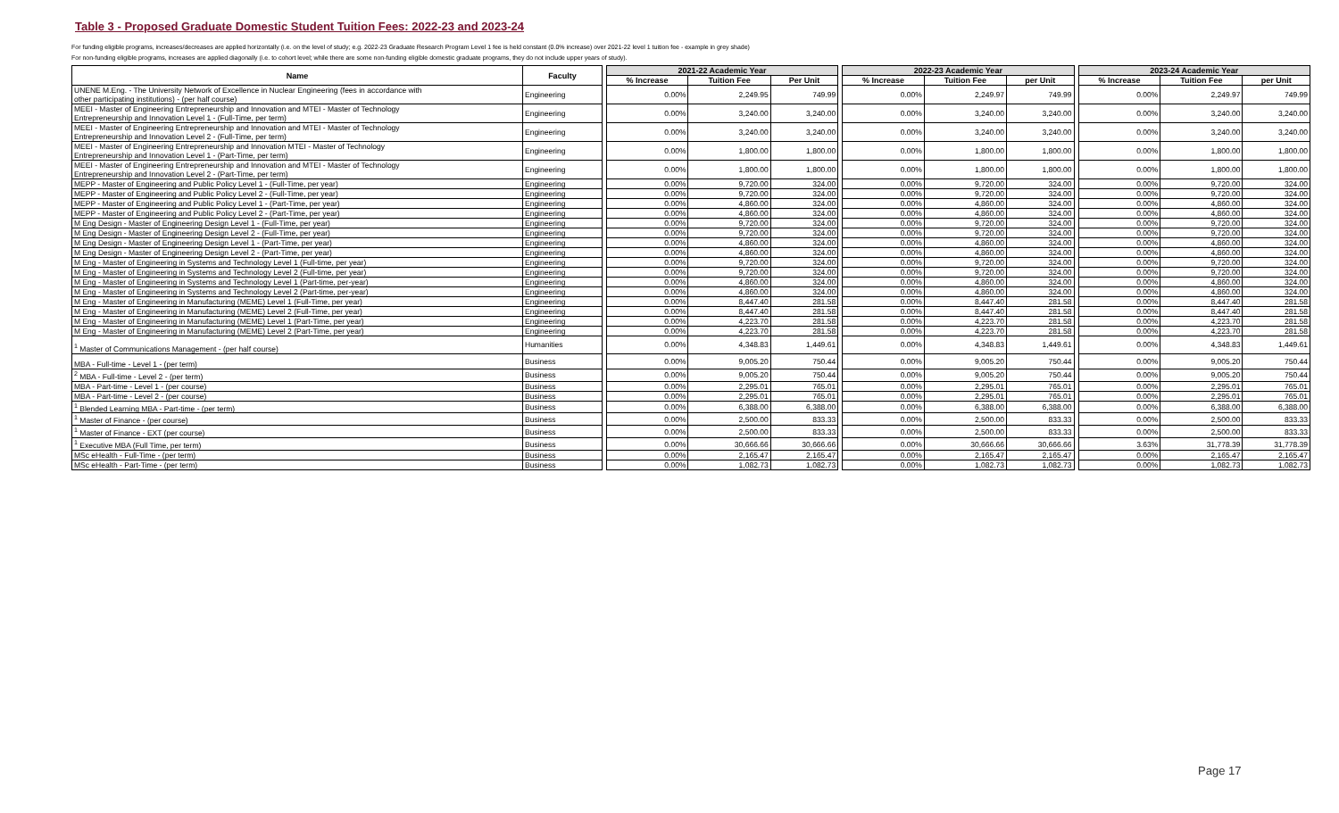Table 3 - Proposed Graduate Domestic Student Tuition Fees: 2022-23 and 2023-24
For funding eligible programs, increases/decreases are applied horizontally (i.e. on the level of study; e.g. 2022-23 Graduate Research Program Level 1 fee is held constant (0.0% increase) over 2021-22 level 1 tuition fee - example in grey shade)
For non-funding eligible programs, increases are applied diagonally (i.e. to cohort level; while there are some non-funding eligible domestic graduate programs, they do not include upper years of study).
| Name | Faculty | | 2021-22 Academic Year | | | | 2022-23 Academic Year | | | | 2023-24 Academic Year | | |
| | | | % Increase | Tuition Fee | Per Unit | | % Increase | Tuition Fee | per Unit | | % Increase | Tuition Fee | per Unit |
| UNENE M.Eng. - The University Network of Excellence in Nuclear Engineering (fees in accordance with other participating institutions) - (per half course) | Engineering | | 0.00% | 2,249.95 | 749.99 | | 0.00% | 2,249.97 | 749.99 | | 0.00% | 2,249.97 | 749.99 |
| MEEI - Master of Engineering Entrepreneurship and Innovation and MTEI - Master of Technology Entrepreneurship and Innovation Level 1 - (Full-Time, per term) | Engineering | | 0.00% | 3,240.00 | 3,240.00 | | 0.00% | 3,240.00 | 3,240.00 | | 0.00% | 3,240.00 | 3,240.00 |
| MEEI - Master of Engineering Entrepreneurship and Innovation and MTEI - Master of Technology Entrepreneurship and Innovation Level 2 - (Full-Time, per term) | Engineering | | 0.00% | 3,240.00 | 3,240.00 | | 0.00% | 3,240.00 | 3,240.00 | | 0.00% | 3,240.00 | 3,240.00 |
| MEEI - Master of Engineering Entrepreneurship and Innovation MTEI - Master of Technology Entrepreneurship and Innovation Level 1 - (Part-Time, per term) | Engineering | | 0.00% | 1,800.00 | 1,800.00 | | 0.00% | 1,800.00 | 1,800.00 | | 0.00% | 1,800.00 | 1,800.00 |
| MEEI - Master of Engineering Entrepreneurship and Innovation and MTEI - Master of Technology Entrepreneurship and Innovation Level 2 - (Part-Time, per term) | Engineering | | 0.00% | 1,800.00 | 1,800.00 | | 0.00% | 1,800.00 | 1,800.00 | | 0.00% | 1,800.00 | 1,800.00 |
| MEPP - Master of Engineering and Public Policy Level 1 - (Full-Time, per year) | Engineering | | 0.00% | 9,720.00 | 324.00 | | 0.00% | 9,720.00 | 324.00 | | 0.00% | 9,720.00 | 324.00 |
| MEPP - Master of Engineering and Public Policy Level 2 - (Full-Time, per year) | Engineering | | 0.00% | 9,720.00 | 324.00 | | 0.00% | 9,720.00 | 324.00 | | 0.00% | 9,720.00 | 324.00 |
| MEPP - Master of Engineering and Public Policy Level 1 - (Part-Time, per year) | Engineering | | 0.00% | 4,860.00 | 324.00 | | 0.00% | 4,860.00 | 324.00 | | 0.00% | 4,860.00 | 324.00 |
| MEPP - Master of Engineering and Public Policy Level 2 - (Part-Time, per year) | Engineering | | 0.00% | 4,860.00 | 324.00 | | 0.00% | 4,860.00 | 324.00 | | 0.00% | 4,860.00 | 324.00 |
| M Eng Design - Master of Engineering Design Level 1 - (Full-Time, per year) | Engineering | | 0.00% | 9,720.00 | 324.00 | | 0.00% | 9,720.00 | 324.00 | | 0.00% | 9,720.00 | 324.00 |
| M Eng Design - Master of Engineering Design Level 2 - (Full-Time, per year) | Engineering | | 0.00% | 9,720.00 | 324.00 | | 0.00% | 9,720.00 | 324.00 | | 0.00% | 9,720.00 | 324.00 |
| M Eng Design - Master of Engineering Design Level 1 - (Part-Time, per year) | Engineering | | 0.00% | 4,860.00 | 324.00 | | 0.00% | 4,860.00 | 324.00 | | 0.00% | 4,860.00 | 324.00 |
| M Eng Design - Master of Engineering Design Level 2 - (Part-Time, per year) | Engineering | | 0.00% | 4,860.00 | 324.00 | | 0.00% | 4,860.00 | 324.00 | | 0.00% | 4,860.00 | 324.00 |
| M Eng - Master of Engineering in Systems and Technology Level 1 (Full-time, per year) | Engineering | | 0.00% | 9,720.00 | 324.00 | | 0.00% | 9,720.00 | 324.00 | | 0.00% | 9,720.00 | 324.00 |
| M Eng - Master of Engineering in Systems and Technology Level 2 (Full-time, per year) | Engineering | | 0.00% | 9,720.00 | 324.00 | | 0.00% | 9,720.00 | 324.00 | | 0.00% | 9,720.00 | 324.00 |
| M Eng - Master of Engineering in Systems and Technology Level 1 (Part-time, per-year) | Engineering | | 0.00% | 4,860.00 | 324.00 | | 0.00% | 4,860.00 | 324.00 | | 0.00% | 4,860.00 | 324.00 |
| M Eng - Master of Engineering in Systems and Technology Level 2 (Part-time, per-year) | Engineering | | 0.00% | 4,860.00 | 324.00 | | 0.00% | 4,860.00 | 324.00 | | 0.00% | 4,860.00 | 324.00 |
| M Eng - Master of Engineering in Manufacturing (MEME) Level 1 (Full-Time, per year) | Engineering | | 0.00% | 8,447.40 | 281.58 | | 0.00% | 8,447.40 | 281.58 | | 0.00% | 8,447.40 | 281.58 |
| M Eng - Master of Engineering in Manufacturing (MEME) Level 2 (Full-Time, per year) | Engineering | | 0.00% | 8,447.40 | 281.58 | | 0.00% | 8,447.40 | 281.58 | | 0.00% | 8,447.40 | 281.58 |
| M Eng - Master of Engineering in Manufacturing (MEME) Level 1 (Part-Time, per year) | Engineering | | 0.00% | 4,223.70 | 281.58 | | 0.00% | 4,223.70 | 281.58 | | 0.00% | 4,223.70 | 281.58 |
| M Eng - Master of Engineering in Manufacturing (MEME) Level 2 (Part-Time, per year) | Engineering | | 0.00% | 4,223.70 | 281.58 | | 0.00% | 4,223.70 | 281.58 | | 0.00% | 4,223.70 | 281.58 |
| <sup>1</sup> Master of Communications Management - (per half course) | Humanities | | 0.00% | 4,348.83 | 1,449.61 | | 0.00% | 4,348.83 | 1,449.61 | | 0.00% | 4,348.83 | 1,449.61 |
| MBA - Full-time - Level 1 - (per term) | Business | | 0.00% | 9,005.20 | 750.44 | | 0.00% | 9,005.20 | 750.44 | | 0.00% | 9,005.20 | 750.44 |
| <sup>2</sup> MBA - Full-time - Level 2 - (per term) | Business | | 0.00% | 9,005.20 | 750.44 | | 0.00% | 9,005.20 | 750.44 | | 0.00% | 9,005.20 | 750.44 |
| MBA - Part-time - Level 1 - (per course) | Business | | 0.00% | 2,295.01 | 765.01 | | 0.00% | 2,295.01 | 765.01 | | 0.00% | 2,295.01 | 765.01 |
| MBA - Part-time - Level 2 - (per course) | Business | | 0.00% | 2,295.01 | 765.01 | | 0.00% | 2,295.01 | 765.01 | | 0.00% | 2,295.01 | 765.01 |
| <sup>1</sup> Blended Learning MBA - Part-time - (per term) | Business | | 0.00% | 6,388.00 | 6,388.00 | | 0.00% | 6,388.00 | 6,388.00 | | 0.00% | 6,388.00 | 6,388.00 |
| <sup>1</sup> Master of Finance - (per course) | Business | | 0.00% | 2,500.00 | 833.33 | | 0.00% | 2,500.00 | 833.33 | | 0.00% | 2,500.00 | 833.33 |
| <sup>1</sup> Master of Finance - EXT (per course) | Business | | 0.00% | 2,500.00 | 833.33 | | 0.00% | 2,500.00 | 833.33 | | 0.00% | 2,500.00 | 833.33 |
| <sup>1</sup> Executive MBA (Full Time, per term) | Business | | 0.00% | 30,666.66 | 30,666.66 | | 0.00% | 30,666.66 | 30,666.66 | | 3.63% | 31,778.39 | 31,778.39 |
| MSc eHealth - Full-Time - (per term) | Business | | 0.00% | 2,165.47 | 2,165.47 | | 0.00% | 2,165.47 | 2,165.47 | | 0.00% | 2,165.47 | 2,165.47 |
| MSc eHealth - Part-Time - (per term) | Business | | 0.00% | 1,082.73 | 1,082.73 | | 0.00% | 1,082.73 | 1,082.73 | | 0.00% | 1,082.73 | 1,082.73 |
Page 17